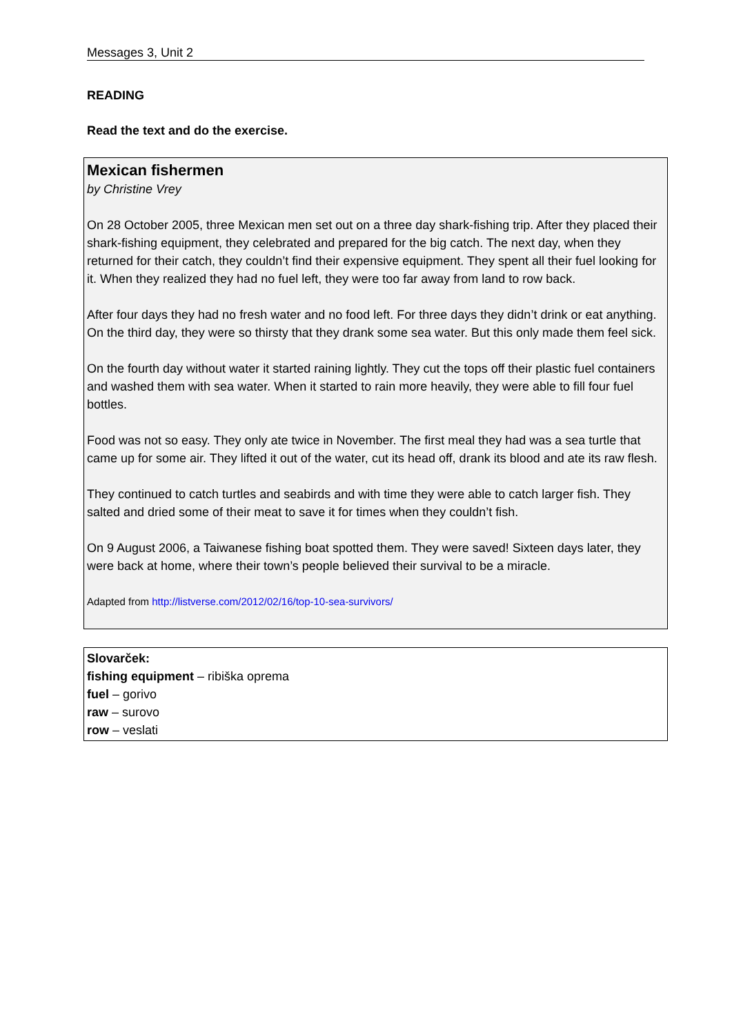Messages 3, Unit 2
READING
Read the text and do the exercise.
Mexican fishermen
by Christine Vrey
On 28 October 2005, three Mexican men set out on a three day shark-fishing trip. After they placed their shark-fishing equipment, they celebrated and prepared for the big catch. The next day, when they returned for their catch, they couldn’t find their expensive equipment. They spent all their fuel looking for it. When they realized they had no fuel left, they were too far away from land to row back.
After four days they had no fresh water and no food left. For three days they didn’t drink or eat anything. On the third day, they were so thirsty that they drank some sea water. But this only made them feel sick.
On the fourth day without water it started raining lightly. They cut the tops off their plastic fuel containers and washed them with sea water. When it started to rain more heavily, they were able to fill four fuel bottles.
Food was not so easy. They only ate twice in November. The first meal they had was a sea turtle that came up for some air. They lifted it out of the water, cut its head off, drank its blood and ate its raw flesh.
They continued to catch turtles and seabirds and with time they were able to catch larger fish. They salted and dried some of their meat to save it for times when they couldn’t fish.
On 9 August 2006, a Taiwanese fishing boat spotted them. They were saved! Sixteen days later, they were back at home, where their town’s people believed their survival to be a miracle.
Adapted from http://listverse.com/2012/02/16/top-10-sea-survivors/
Slovarček:
fishing equipment – ribiška oprema
fuel – gorivo
raw – surovo
row – veslati